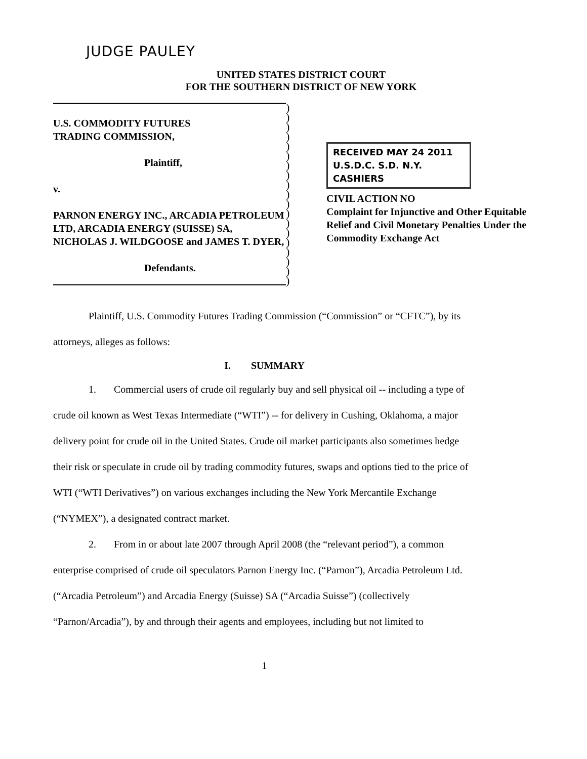JUDGE PAULEY
UNITED STATES DISTRICT COURT
FOR THE SOUTHERN DISTRICT OF NEW YORK
U.S. COMMODITY FUTURES
TRADING COMMISSION,
Plaintiff,
v.
PARNON ENERGY INC., ARCADIA PETROLEUM LTD, ARCADIA ENERGY (SUISSE) SA, NICHOLAS J. WILDGOOSE and JAMES T. DYER,
Defendants.
)
)
)
)
)
)
)
)
)
)
)
)
)
)
)
)
)
)
)
RECEIVED MAY 24 2011 U.S.D.C. S.D. N.Y. CASHIERS
CIVIL ACTION NO
Complaint for Injunctive and Other Equitable Relief and Civil Monetary Penalties Under the Commodity Exchange Act
Plaintiff, U.S. Commodity Futures Trading Commission (“Commission” or “CFTC”), by its attorneys, alleges as follows:
I. SUMMARY
1. Commercial users of crude oil regularly buy and sell physical oil -- including a type of crude oil known as West Texas Intermediate (“WTI”) -- for delivery in Cushing, Oklahoma, a major delivery point for crude oil in the United States. Crude oil market participants also sometimes hedge their risk or speculate in crude oil by trading commodity futures, swaps and options tied to the price of WTI (“WTI Derivatives”) on various exchanges including the New York Mercantile Exchange (“NYMEX”), a designated contract market.
2. From in or about late 2007 through April 2008 (the “relevant period”), a common enterprise comprised of crude oil speculators Parnon Energy Inc. (“Parnon”), Arcadia Petroleum Ltd. (“Arcadia Petroleum”) and Arcadia Energy (Suisse) SA (“Arcadia Suisse”) (collectively “Parnon/Arcadia”), by and through their agents and employees, including but not limited to
1